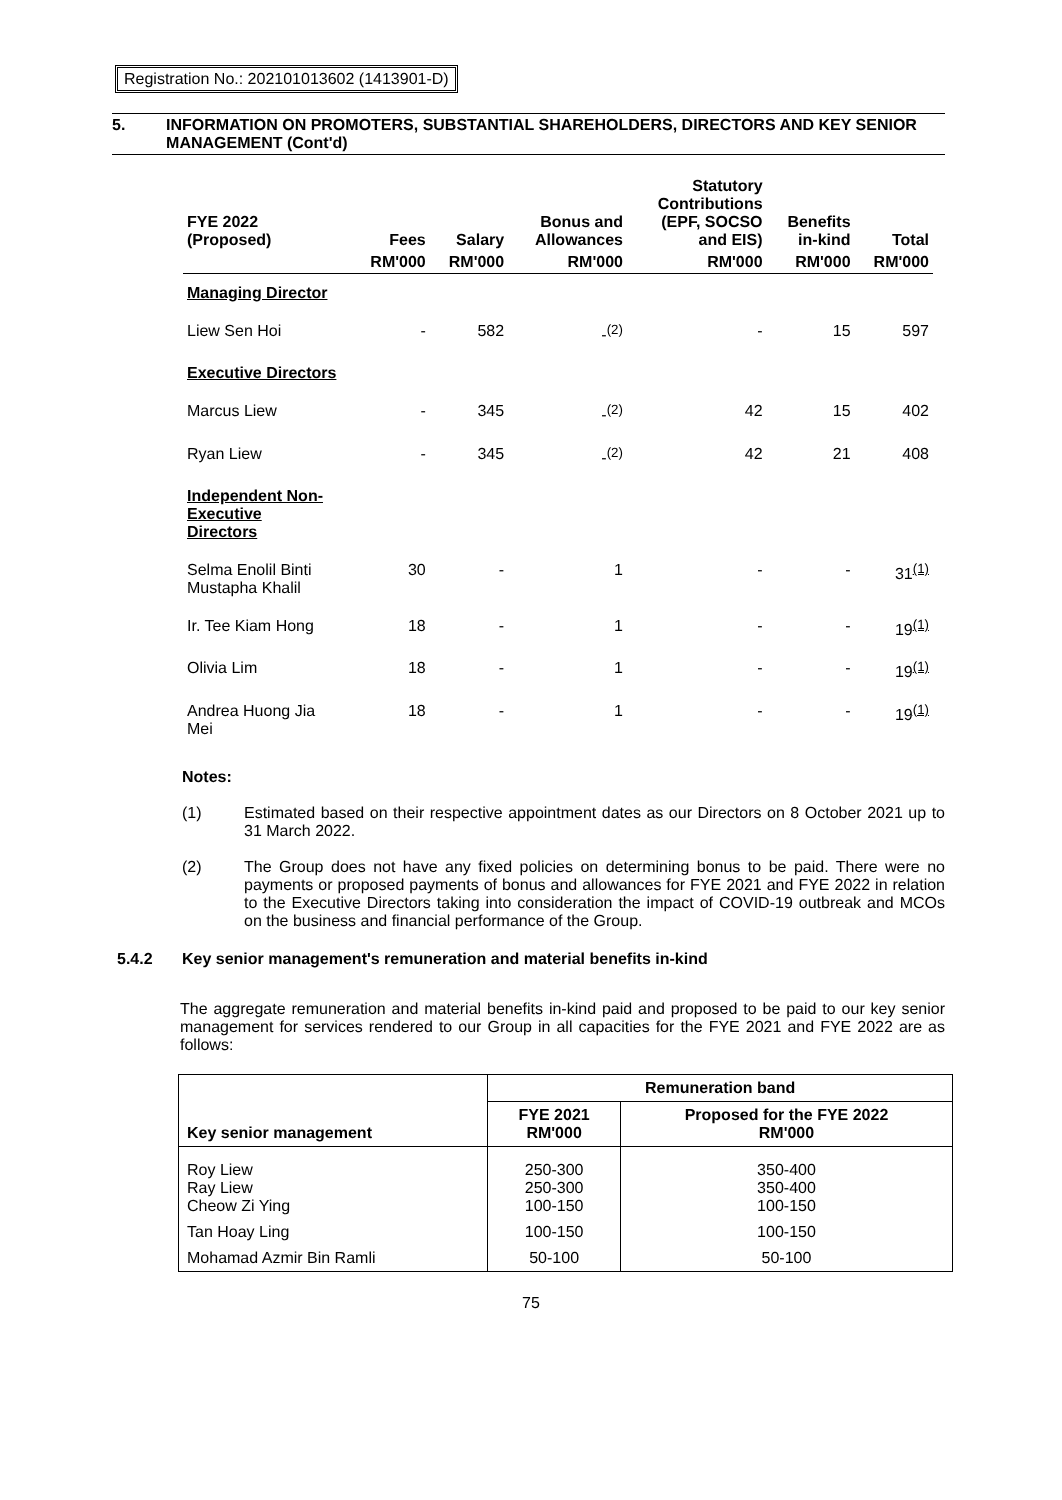Registration No.: 202101013602 (1413901-D)
5. INFORMATION ON PROMOTERS, SUBSTANTIAL SHAREHOLDERS, DIRECTORS AND KEY SENIOR MANAGEMENT (Cont'd)
| FYE 2022 (Proposed) | Fees | Salary | Bonus and Allowances | Statutory Contributions (EPF, SOCSO and EIS) | Benefits in-kind | Total |
| --- | --- | --- | --- | --- | --- | --- |
| | RM'000 | RM'000 | RM'000 | RM'000 | RM'000 | RM'000 |
| Managing Director | | | | | | |
| Liew Sen Hoi | - | 582 | -<sup>(2)</sup> | - | 15 | 597 |
| Executive Directors | | | | | | |
| Marcus Liew | - | 345 | -<sup>(2)</sup> | 42 | 15 | 402 |
| Ryan Liew | - | 345 | -<sup>(2)</sup> | 42 | 21 | 408 |
| Independent Non- Executive Directors | | | | | | |
| Selma Enolil Binti Mustapha Khalil | 30 | - | 1 | - | - | 31<sup>(1)</sup> |
| Ir. Tee Kiam Hong | 18 | - | 1 | - | - | 19<sup>(1)</sup> |
| Olivia Lim | 18 | - | 1 | - | - | 19<sup>(1)</sup> |
| Andrea Huong Jia Mei | 18 | - | 1 | - | - | 19<sup>(1)</sup> |
Notes:
(1) Estimated based on their respective appointment dates as our Directors on 8 October 2021 up to 31 March 2022.
(2) The Group does not have any fixed policies on determining bonus to be paid. There were no payments or proposed payments of bonus and allowances for FYE 2021 and FYE 2022 in relation to the Executive Directors taking into consideration the impact of COVID-19 outbreak and MCOs on the business and financial performance of the Group.
5.4.2 Key senior management's remuneration and material benefits in-kind
The aggregate remuneration and material benefits in-kind paid and proposed to be paid to our key senior management for services rendered to our Group in all capacities for the FYE 2021 and FYE 2022 are as follows:
| Key senior management | Remuneration band | |
| --- | --- | --- |
| | FYE 2021 RM'000 | Proposed for the FYE 2022 RM'000 |
| Roy Liew Ray Liew Cheow Zi Ying | 250-300 250-300 100-150 | 350-400 350-400 100-150 |
| Tan Hoay Ling | 100-150 | 100-150 |
| Mohamad Azmir Bin Ramli | 50-100 | 50-100 |
75